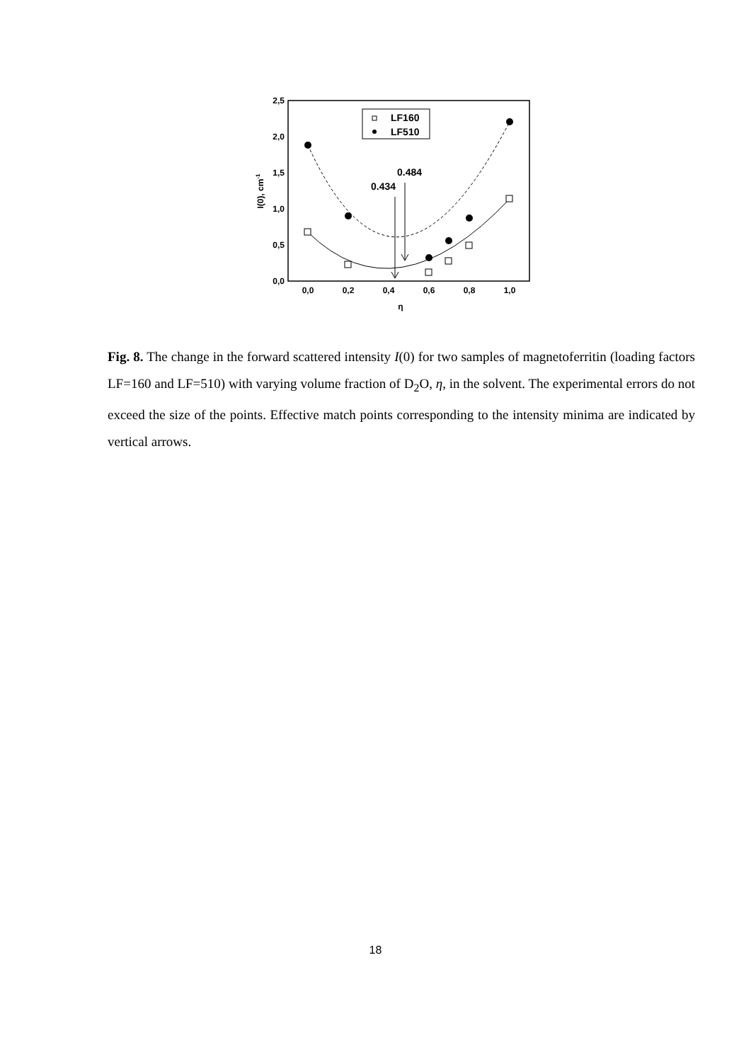2,5
2,0
1,5
1,0
0,5
0,0
0,0
0,2
0,4
0,6
0,8
1,0
η
I(0), cm-1
LF160
LF510
0.434
0.484
Fig. 8. The change in the forward scattered intensity I(0) for two samples of magnetoferritin (loading factors LF=160 and LF=510) with varying volume fraction of D<sub>2</sub>O, η, in the solvent. The experimental errors do not exceed the size of the points. Effective match points corresponding to the intensity minima are indicated by vertical arrows.
18